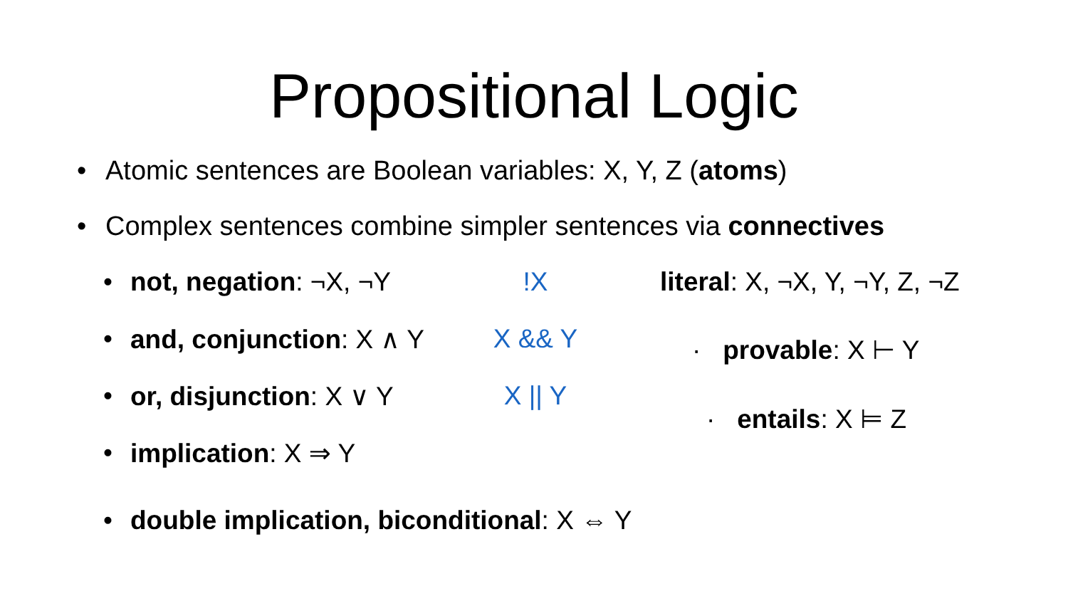Propositional Logic
• Atomic sentences are Boolean variables: X, Y, Z (atoms)
• Complex sentences combine simpler sentences via connectives
• not, negation: ¬X, ¬Y !X literal: X, ¬X, Y, ¬Y, Z, ¬Z
• and, conjunction: X ∧ Y X && Y
· provable: X ⊢ Y
• or, disjunction: X ∨ Y X || Y
• implication: X ⇒ Y
· entails: X ⊨ Z
• double implication, biconditional: X ⇔ Y